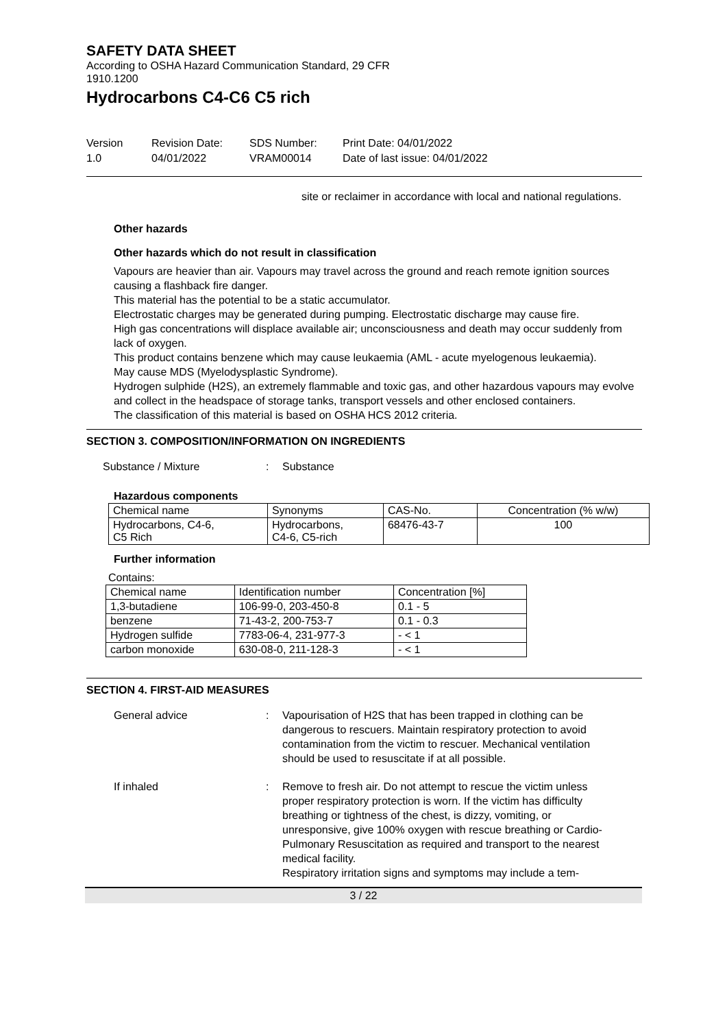SAFETY DATA SHEET
According to OSHA Hazard Communication Standard, 29 CFR
1910.1200
Hydrocarbons C4-C6 C5 rich
Version
1.0
Revision Date:
04/01/2022
SDS Number:
VRAM00014
Print Date: 04/01/2022
Date of last issue: 04/01/2022
site or reclaimer in accordance with local and national regulations.
Other hazards
Other hazards which do not result in classification
Vapours are heavier than air. Vapours may travel across the ground and reach remote ignition sources causing a flashback fire danger.
This material has the potential to be a static accumulator.
Electrostatic charges may be generated during pumping. Electrostatic discharge may cause fire.
High gas concentrations will displace available air; unconsciousness and death may occur suddenly from lack of oxygen.
This product contains benzene which may cause leukaemia (AML - acute myelogenous leukaemia).
May cause MDS (Myelodysplastic Syndrome).
Hydrogen sulphide (H2S), an extremely flammable and toxic gas, and other hazardous vapours may evolve and collect in the headspace of storage tanks, transport vessels and other enclosed containers.
The classification of this material is based on OSHA HCS 2012 criteria.
SECTION 3. COMPOSITION/INFORMATION ON INGREDIENTS
Substance / Mixture : Substance
Hazardous components
| Chemical name | Synonyms | CAS-No. | Concentration (% w/w) |
| --- | --- | --- | --- |
| Hydrocarbons, C4-6, C5 Rich | Hydrocarbons, C4-6, C5-rich | 68476-43-7 | 100 |
Further information
Contains:
| Chemical name | Identification number | Concentration [%] |
| --- | --- | --- |
| 1,3-butadiene | 106-99-0, 203-450-8 | 0.1 - 5 |
| benzene | 71-43-2, 200-753-7 | 0.1 - 0.3 |
| Hydrogen sulfide | 7783-06-4, 231-977-3 | - < 1 |
| carbon monoxide | 630-08-0, 211-128-3 | - < 1 |
SECTION 4. FIRST-AID MEASURES
General advice : Vapourisation of H2S that has been trapped in clothing can be dangerous to rescuers. Maintain respiratory protection to avoid contamination from the victim to rescuer. Mechanical ventilation should be used to resuscitate if at all possible.
If inhaled : Remove to fresh air. Do not attempt to rescue the victim unless proper respiratory protection is worn. If the victim has difficulty breathing or tightness of the chest, is dizzy, vomiting, or unresponsive, give 100% oxygen with rescue breathing or Cardio-Pulmonary Resuscitation as required and transport to the nearest medical facility.
Respiratory irritation signs and symptoms may include a tem-
3 / 22